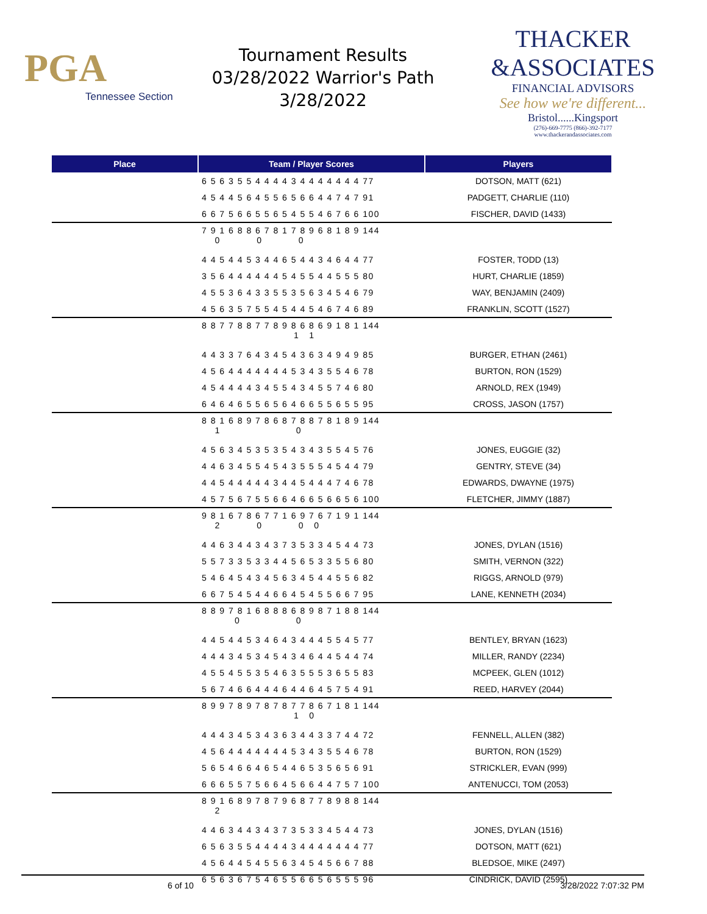PGA
Tennessee Section
Tournament Results
03/28/2022 Warrior's Path
3/28/2022
THACKER
&ASSOCIATES
FINANCIAL ADVISORS
See how we're different...
Bristol......Kingsport
(276)-669-7775 (866)-392-7177
www.thackerandassociates.com
| Place | Team / Player Scores | Players |
| --- | --- | --- |
| | 6 5 6 3 5 5 4 4 4 4 3 4 4 4 4 4 4 4 77 | DOTSON, MATT (621) |
| | 4 5 4 4 5 6 4 5 5 6 5 6 6 4 4 7 4 7 91 | PADGETT, CHARLIE (110) |
| | 6 6 7 5 6 6 5 5 6 5 4 5 5 4 6 7 6 6 100 | FISCHER, DAVID (1433) |
| | 7 9 1 6 8 8 6 7 8 1 7 8 9 6 8 1 8 9 144 0 0 0 | |
| | 4 4 5 4 4 5 3 4 4 6 5 4 4 3 4 6 4 4 77 | FOSTER, TODD (13) |
| | 3 5 6 4 4 4 4 4 4 5 4 5 5 4 4 5 5 5 80 | HURT, CHARLIE (1859) |
| | 4 5 5 3 6 4 3 3 5 5 3 5 6 3 4 5 4 6 79 | WAY, BENJAMIN (2409) |
| | 4 5 6 3 5 7 5 5 4 5 4 4 5 4 6 7 4 6 89 | FRANKLIN, SCOTT (1527) |
| | 8 8 7 7 8 8 7 7 8 9 8 6 8 6 9 1 8 1 144 1 1 | |
| | 4 4 3 3 7 6 4 3 4 5 4 3 6 3 4 9 4 9 85 | BURGER, ETHAN (2461) |
| | 4 5 6 4 4 4 4 4 4 4 5 3 4 3 5 5 4 6 78 | BURTON, RON (1529) |
| | 4 5 4 4 4 4 3 4 5 5 4 3 4 5 5 7 4 6 80 | ARNOLD, REX (1949) |
| | 6 4 6 4 6 5 5 6 5 6 4 6 6 5 5 6 5 5 95 | CROSS, JASON (1757) |
| | 8 8 1 6 8 9 7 8 6 8 7 8 8 7 8 1 8 9 144 1 0 | |
| | 4 5 6 3 4 5 3 5 3 5 4 3 4 3 5 5 4 5 76 | JONES, EUGGIE (32) |
| | 4 4 6 3 4 5 5 4 5 4 3 5 5 5 4 5 4 4 79 | GENTRY, STEVE (34) |
| | 4 4 5 4 4 4 4 4 3 4 4 5 4 4 4 7 4 6 78 | EDWARDS, DWAYNE (1975) |
| | 4 5 7 5 6 7 5 5 6 6 4 6 6 5 6 6 5 6 100 | FLETCHER, JIMMY (1887) |
| | 9 8 1 6 7 8 6 7 7 1 6 9 7 6 7 1 9 1 144 2 0 0 0 | |
| | 4 4 6 3 4 4 3 4 3 7 3 5 3 3 4 5 4 4 73 | JONES, DYLAN (1516) |
| | 5 5 7 3 3 5 3 3 4 4 5 6 5 3 3 5 5 6 80 | SMITH, VERNON (322) |
| | 5 4 6 4 5 4 3 4 5 6 3 4 5 4 4 5 5 6 82 | RIGGS, ARNOLD (979) |
| | 6 6 7 5 4 5 4 4 6 6 4 5 4 5 5 6 6 7 95 | LANE, KENNETH (2034) |
| | 8 8 9 7 8 1 6 8 8 8 6 8 9 8 7 1 8 8 144 0 0 | |
| | 4 4 5 4 4 5 3 4 6 4 3 4 4 4 5 5 4 5 77 | BENTLEY, BRYAN (1623) |
| | 4 4 4 3 4 5 3 4 5 4 3 4 6 4 4 5 4 4 74 | MILLER, RANDY (2234) |
| | 4 5 5 4 5 5 3 5 4 6 3 5 5 5 3 6 5 5 83 | MCPEEK, GLEN (1012) |
| | 5 6 7 4 6 6 4 4 4 6 4 4 6 4 5 7 5 4 91 | REED, HARVEY (2044) |
| | 8 9 9 7 8 9 7 8 7 8 7 7 8 6 7 1 8 1 144 1 0 | |
| | 4 4 4 3 4 5 3 4 3 6 3 4 4 3 3 7 4 4 72 | FENNELL, ALLEN (382) |
| | 4 5 6 4 4 4 4 4 4 4 5 3 4 3 5 5 4 6 78 | BURTON, RON (1529) |
| | 5 6 5 4 6 6 4 6 5 4 4 6 5 3 5 6 5 6 91 | STRICKLER, EVAN (999) |
| | 6 6 6 5 5 7 5 6 6 4 5 6 6 4 4 7 5 7 100 | ANTENUCCI, TOM (2053) |
| | 8 9 1 6 8 9 7 8 7 9 6 8 7 7 8 9 8 8 144 2 | |
| | 4 4 6 3 4 4 3 4 3 7 3 5 3 3 4 5 4 4 73 | JONES, DYLAN (1516) |
| | 6 5 6 3 5 5 4 4 4 4 3 4 4 4 4 4 4 4 77 | DOTSON, MATT (621) |
| | 4 5 6 4 4 5 4 5 5 6 3 4 5 4 5 6 6 7 88 | BLEDSOE, MIKE (2497) |
| | 6 5 6 3 6 7 5 4 6 5 5 6 6 5 6 5 5 5 96 | CINDRICK, DAVID (2595) |
6 of 10 3/28/2022 7:07:32 PM